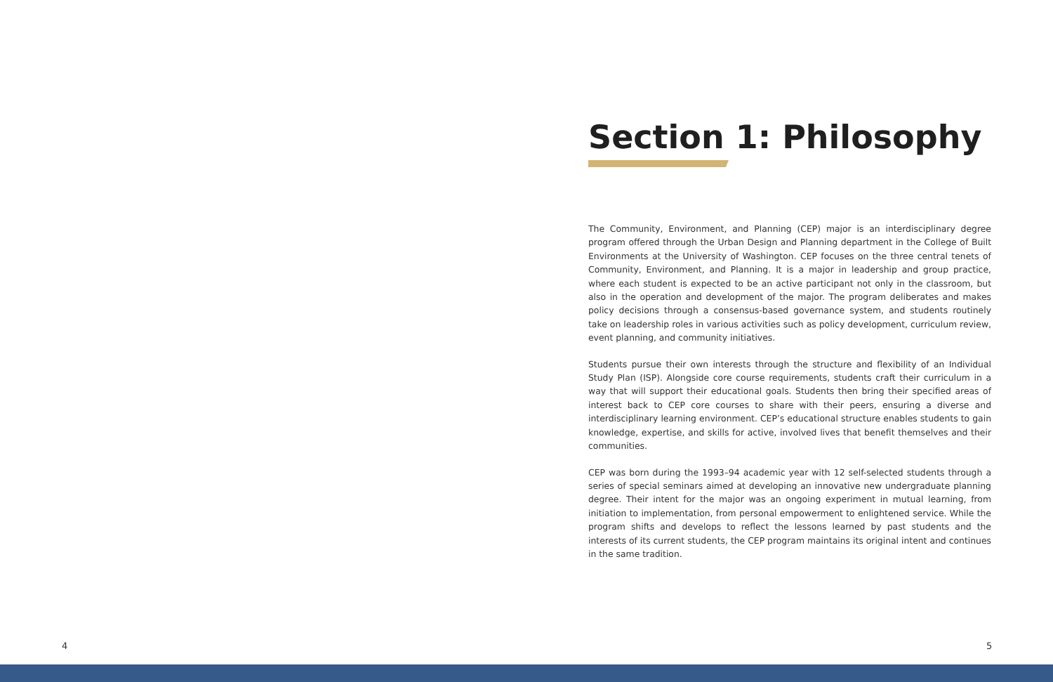Section 1: Philosophy
The Community, Environment, and Planning (CEP) major is an interdisciplinary degree program offered through the Urban Design and Planning department in the College of Built Environments at the University of Washington. CEP focuses on the three central tenets of Community, Environment, and Planning. It is a major in leadership and group practice, where each student is expected to be an active participant not only in the classroom, but also in the operation and development of the major. The program deliberates and makes policy decisions through a consensus-based governance system, and students routinely take on leadership roles in various activities such as policy development, curriculum review, event planning, and community initiatives.
Students pursue their own interests through the structure and flexibility of an Individual Study Plan (ISP). Alongside core course requirements, students craft their curriculum in a way that will support their educational goals. Students then bring their specified areas of interest back to CEP core courses to share with their peers, ensuring a diverse and interdisciplinary learning environment. CEP’s educational structure enables students to gain knowledge, expertise, and skills for active, involved lives that benefit themselves and their communities.
CEP was born during the 1993–94 academic year with 12 self-selected students through a series of special seminars aimed at developing an innovative new undergraduate planning degree. Their intent for the major was an ongoing experiment in mutual learning, from initiation to implementation, from personal empowerment to enlightened service. While the program shifts and develops to reflect the lessons learned by past students and the interests of its current students, the CEP program maintains its original intent and continues in the same tradition.
4 5